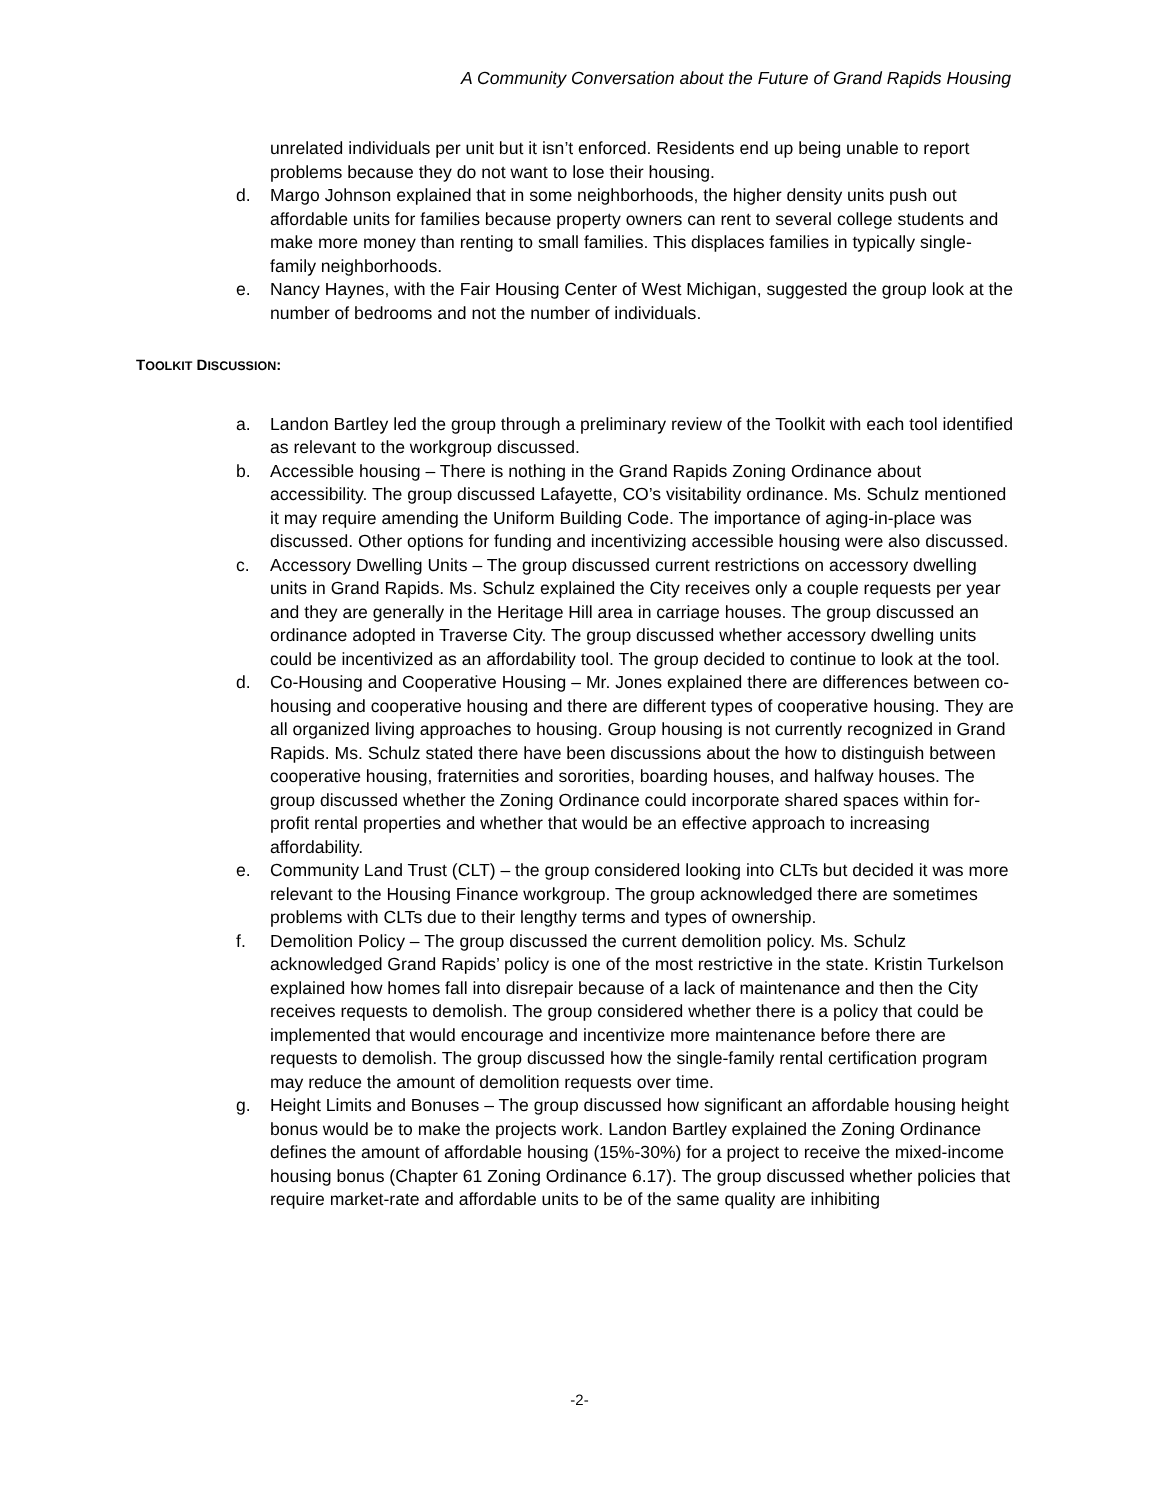A Community Conversation about the Future of Grand Rapids Housing
unrelated individuals per unit but it isn’t enforced. Residents end up being unable to report problems because they do not want to lose their housing.
d. Margo Johnson explained that in some neighborhoods, the higher density units push out affordable units for families because property owners can rent to several college students and make more money than renting to small families. This displaces families in typically single-family neighborhoods.
e. Nancy Haynes, with the Fair Housing Center of West Michigan, suggested the group look at the number of bedrooms and not the number of individuals.
TOOLKIT DISCUSSION:
a. Landon Bartley led the group through a preliminary review of the Toolkit with each tool identified as relevant to the workgroup discussed.
b. Accessible housing – There is nothing in the Grand Rapids Zoning Ordinance about accessibility. The group discussed Lafayette, CO’s visitability ordinance. Ms. Schulz mentioned it may require amending the Uniform Building Code. The importance of aging-in-place was discussed. Other options for funding and incentivizing accessible housing were also discussed.
c. Accessory Dwelling Units – The group discussed current restrictions on accessory dwelling units in Grand Rapids. Ms. Schulz explained the City receives only a couple requests per year and they are generally in the Heritage Hill area in carriage houses. The group discussed an ordinance adopted in Traverse City. The group discussed whether accessory dwelling units could be incentivized as an affordability tool. The group decided to continue to look at the tool.
d. Co-Housing and Cooperative Housing – Mr. Jones explained there are differences between co-housing and cooperative housing and there are different types of cooperative housing. They are all organized living approaches to housing. Group housing is not currently recognized in Grand Rapids. Ms. Schulz stated there have been discussions about the how to distinguish between cooperative housing, fraternities and sororities, boarding houses, and halfway houses. The group discussed whether the Zoning Ordinance could incorporate shared spaces within for-profit rental properties and whether that would be an effective approach to increasing affordability.
e. Community Land Trust (CLT) – the group considered looking into CLTs but decided it was more relevant to the Housing Finance workgroup. The group acknowledged there are sometimes problems with CLTs due to their lengthy terms and types of ownership.
f. Demolition Policy – The group discussed the current demolition policy. Ms. Schulz acknowledged Grand Rapids’ policy is one of the most restrictive in the state. Kristin Turkelson explained how homes fall into disrepair because of a lack of maintenance and then the City receives requests to demolish. The group considered whether there is a policy that could be implemented that would encourage and incentivize more maintenance before there are requests to demolish. The group discussed how the single-family rental certification program may reduce the amount of demolition requests over time.
g. Height Limits and Bonuses – The group discussed how significant an affordable housing height bonus would be to make the projects work. Landon Bartley explained the Zoning Ordinance defines the amount of affordable housing (15%-30%) for a project to receive the mixed-income housing bonus (Chapter 61 Zoning Ordinance 6.17). The group discussed whether policies that require market-rate and affordable units to be of the same quality are inhibiting
-2-